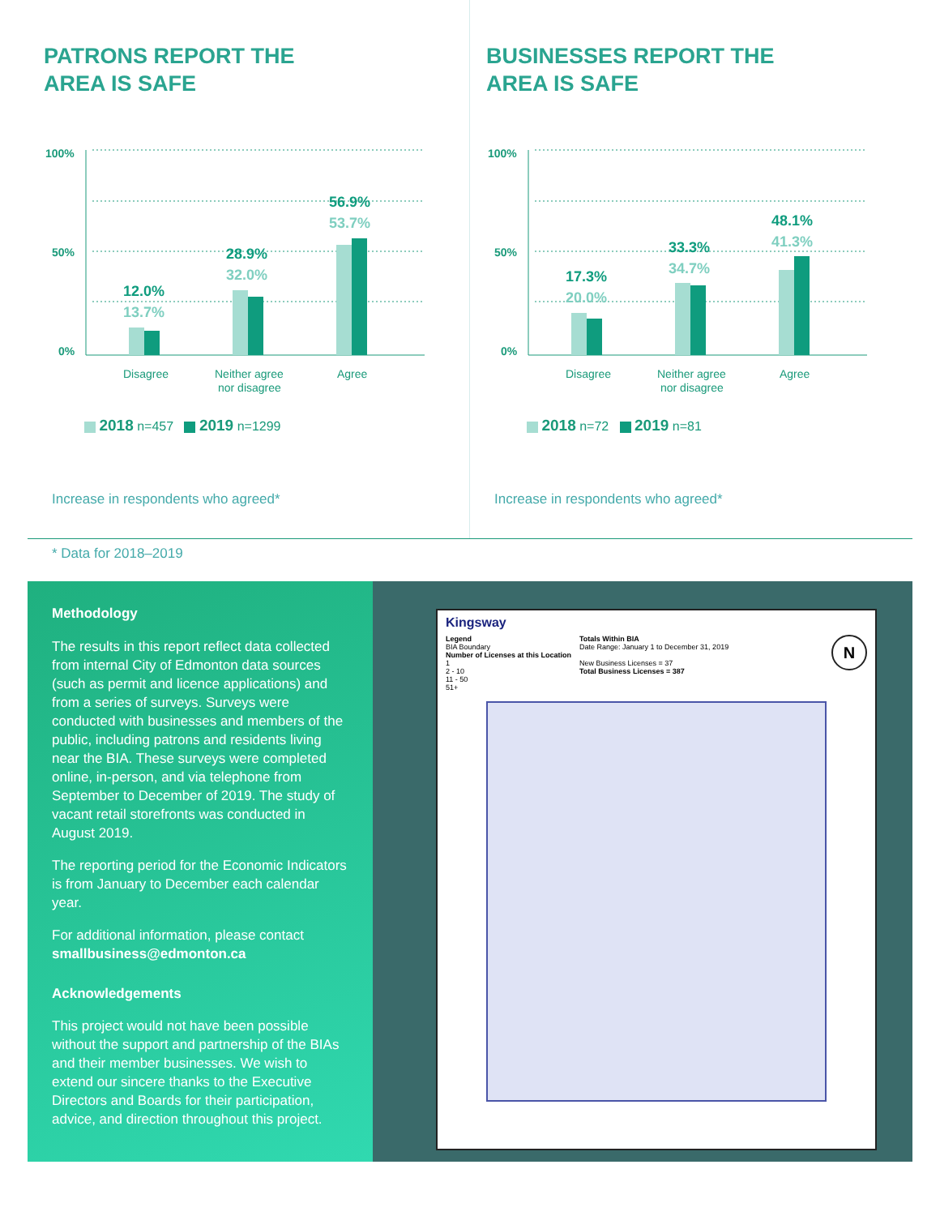PATRONS REPORT THE
AREA IS SAFE
100%
50%
0%
12.0%
13.7%
28.9%
32.0%
56.9%
53.7%
Disagree
Neither agree
nor disagree
Agree
2018 n=457 2019 n=1299
Increase in respondents who agreed*
BUSINESSES REPORT THE
AREA IS SAFE
100%
50%
0%
17.3%
20.0%
33.3%
34.7%
48.1%
41.3%
Disagree
Neither agree
nor disagree
Agree
2018 n=72 2019 n=81
Increase in respondents who agreed*
* Data for 2018–2019
Methodology
The results in this report reflect data collected from internal City of Edmonton data sources (such as permit and licence applications) and from a series of surveys. Surveys were conducted with businesses and members of the public, including patrons and residents living near the BIA. These surveys were completed online, in-person, and via telephone from September to December of 2019. The study of vacant retail storefronts was conducted in August 2019.
The reporting period for the Economic Indicators is from January to December each calendar year.
For additional information, please contact smallbusiness@edmonton.ca
Acknowledgements
This project would not have been possible without the support and partnership of the BIAs and their member businesses. We wish to extend our sincere thanks to the Executive Directors and Boards for their participation, advice, and direction throughout this project.
Kingsway
Legend
BIA Boundary
Number of Licenses at this Location
1
2 - 10
11 - 50
51+
Totals Within BIA
Date Range: January 1 to December 31, 2019
New Business Licenses = 37
Total Business Licenses = 387
N